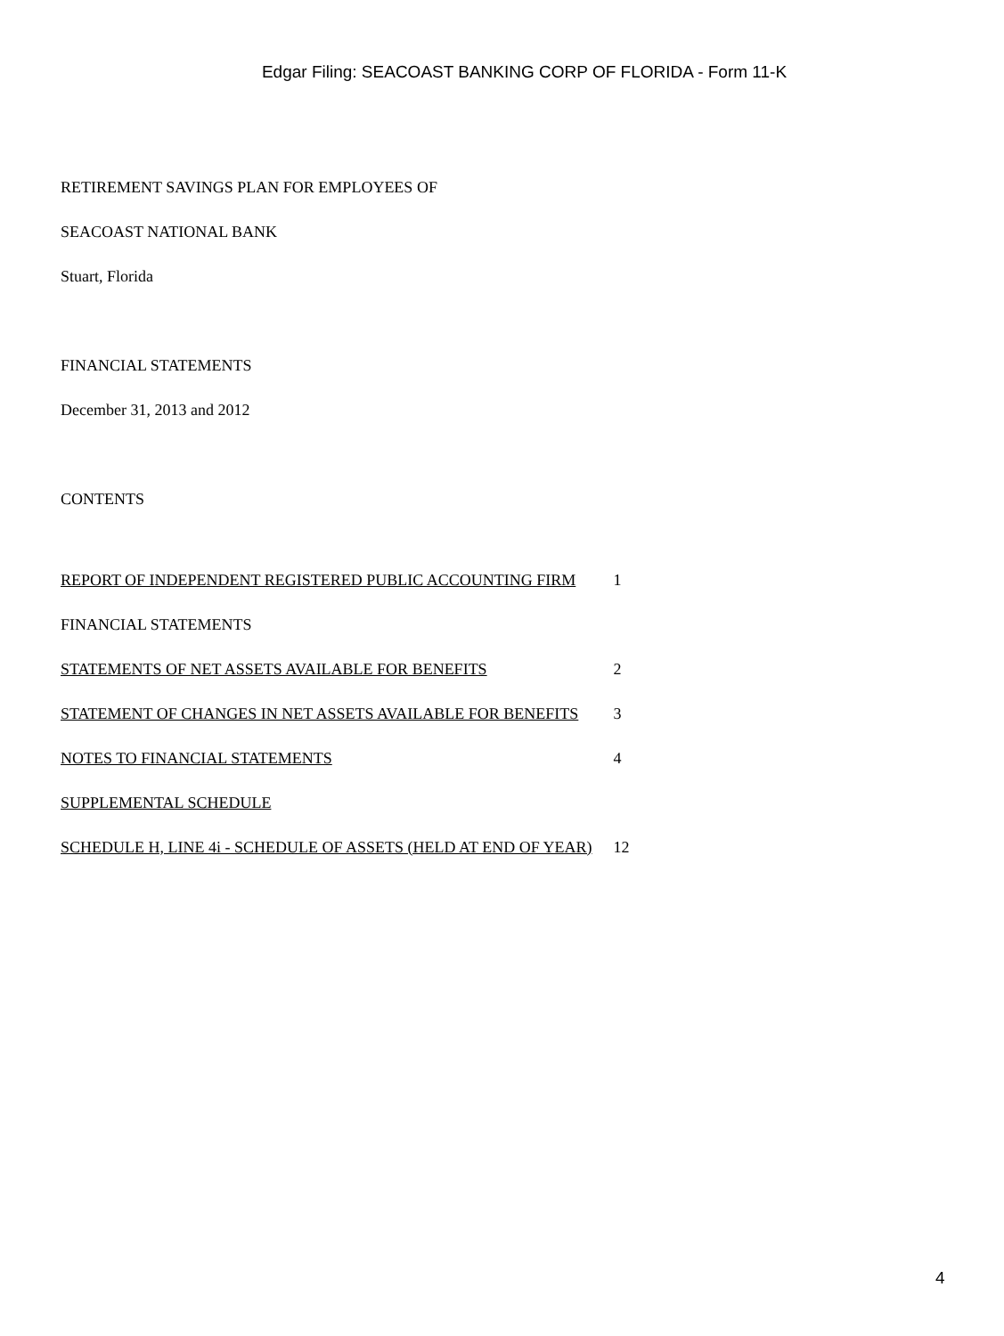Edgar Filing: SEACOAST BANKING CORP OF FLORIDA - Form 11-K
RETIREMENT SAVINGS PLAN FOR EMPLOYEES OF
SEACOAST NATIONAL BANK
Stuart, Florida
FINANCIAL STATEMENTS
December 31, 2013 and 2012
CONTENTS
| REPORT OF INDEPENDENT REGISTERED PUBLIC ACCOUNTING FIRM | 1 |
| FINANCIAL STATEMENTS | |
| STATEMENTS OF NET ASSETS AVAILABLE FOR BENEFITS | 2 |
| STATEMENT OF CHANGES IN NET ASSETS AVAILABLE FOR BENEFITS | 3 |
| NOTES TO FINANCIAL STATEMENTS | 4 |
| SUPPLEMENTAL SCHEDULE | |
| SCHEDULE H, LINE 4i - SCHEDULE OF ASSETS (HELD AT END OF YEAR) | 12 |
4